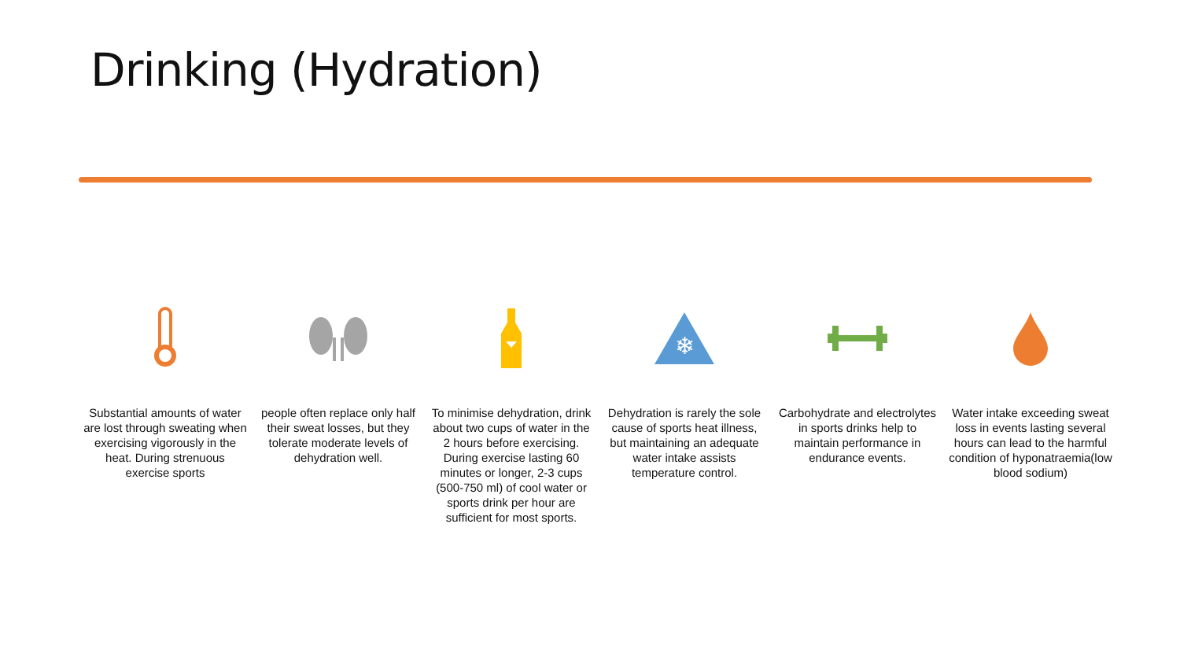Drinking (Hydration)
Substantial amounts of water are lost through sweating when exercising vigorously in the heat. During strenuous exercise sports
people often replace only half their sweat losses, but they tolerate moderate levels of dehydration well.
To minimise dehydration, drink about two cups of water in the 2 hours before exercising. During exercise lasting 60 minutes or longer, 2-3 cups (500-750 ml) of cool water or sports drink per hour are sufficient for most sports.
❄
Dehydration is rarely the sole cause of sports heat illness, but maintaining an adequate water intake assists temperature control.
Carbohydrate and electrolytes in sports drinks help to maintain performance in endurance events.
Water intake exceeding sweat loss in events lasting several hours can lead to the harmful condition of hyponatraemia(low blood sodium)